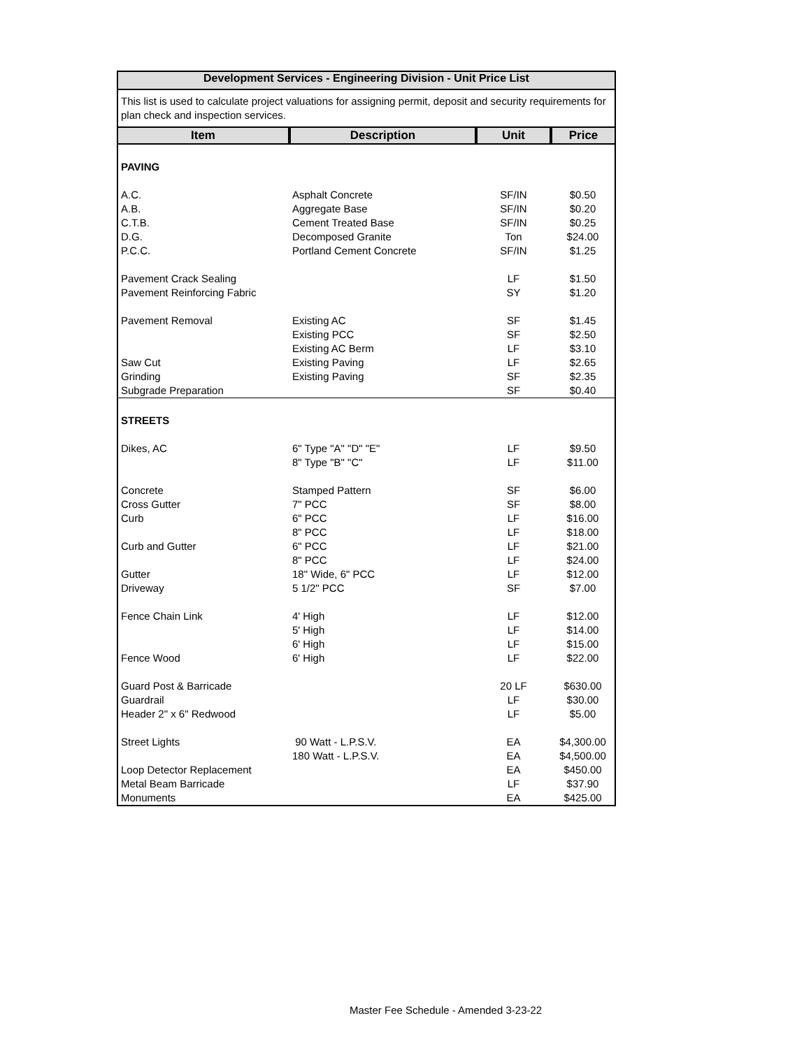Development Services - Engineering Division - Unit Price List
This list is used to calculate project valuations for assigning permit, deposit and security requirements for plan check and inspection services.
| Item | Description | Unit | Price |
| --- | --- | --- | --- |
| PAVING | | | |
| A.C. | Asphalt Concrete | SF/IN | $0.50 |
| A.B. | Aggregate Base | SF/IN | $0.20 |
| C.T.B. | Cement Treated Base | SF/IN | $0.25 |
| D.G. | Decomposed Granite | Ton | $24.00 |
| P.C.C. | Portland Cement Concrete | SF/IN | $1.25 |
| Pavement Crack Sealing | | LF | $1.50 |
| Pavement Reinforcing Fabric | | SY | $1.20 |
| Pavement Removal | Existing AC | SF | $1.45 |
| | Existing PCC | SF | $2.50 |
| | Existing AC Berm | LF | $3.10 |
| Saw Cut | Existing Paving | LF | $2.65 |
| Grinding | Existing Paving | SF | $2.35 |
| Subgrade Preparation | | SF | $0.40 |
| STREETS | | | |
| Dikes, AC | 6" Type "A" "D" "E" | LF | $9.50 |
| | 8" Type "B" "C" | LF | $11.00 |
| Concrete | Stamped Pattern | SF | $6.00 |
| Cross Gutter | 7" PCC | SF | $8.00 |
| Curb | 6" PCC | LF | $16.00 |
| | 8" PCC | LF | $18.00 |
| Curb and Gutter | 6" PCC | LF | $21.00 |
| | 8" PCC | LF | $24.00 |
| Gutter | 18" Wide, 6" PCC | LF | $12.00 |
| Driveway | 5 1/2" PCC | SF | $7.00 |
| Fence Chain Link | 4' High | LF | $12.00 |
| | 5' High | LF | $14.00 |
| | 6' High | LF | $15.00 |
| Fence Wood | 6' High | LF | $22.00 |
| Guard Post & Barricade | | 20 LF | $630.00 |
| Guardrail | | LF | $30.00 |
| Header 2" x 6" Redwood | | LF | $5.00 |
| Street Lights | 90 Watt - L.P.S.V. | EA | $4,300.00 |
| | 180 Watt - L.P.S.V. | EA | $4,500.00 |
| Loop Detector Replacement | | EA | $450.00 |
| Metal Beam Barricade | | LF | $37.90 |
| Monuments | | EA | $425.00 |
Master Fee Schedule - Amended 3-23-22